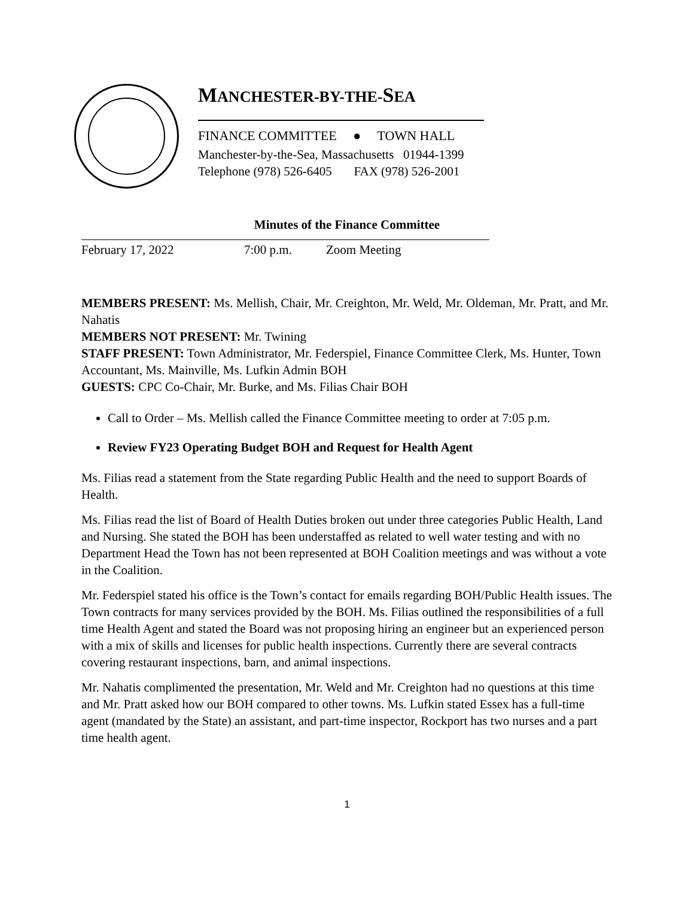MANCHESTER-BY-THE-SEA
FINANCE COMMITTEE ● TOWN HALL
Manchester-by-the-Sea, Massachusetts 01944-1399
Telephone (978) 526-6405 FAX (978) 526-2001
Minutes of the Finance Committee
February 17, 2022 7:00 p.m. Zoom Meeting
MEMBERS PRESENT: Ms. Mellish, Chair, Mr. Creighton, Mr. Weld, Mr. Oldeman, Mr. Pratt, and Mr. Nahatis
MEMBERS NOT PRESENT: Mr. Twining
STAFF PRESENT: Town Administrator, Mr. Federspiel, Finance Committee Clerk, Ms. Hunter, Town Accountant, Ms. Mainville, Ms. Lufkin Admin BOH
GUESTS: CPC Co-Chair, Mr. Burke, and Ms. Filias Chair BOH
Call to Order – Ms. Mellish called the Finance Committee meeting to order at 7:05 p.m.
Review FY23 Operating Budget BOH and Request for Health Agent
Ms. Filias read a statement from the State regarding Public Health and the need to support Boards of Health.
Ms. Filias read the list of Board of Health Duties broken out under three categories Public Health, Land and Nursing. She stated the BOH has been understaffed as related to well water testing and with no Department Head the Town has not been represented at BOH Coalition meetings and was without a vote in the Coalition.
Mr. Federspiel stated his office is the Town’s contact for emails regarding BOH/Public Health issues. The Town contracts for many services provided by the BOH. Ms. Filias outlined the responsibilities of a full time Health Agent and stated the Board was not proposing hiring an engineer but an experienced person with a mix of skills and licenses for public health inspections. Currently there are several contracts covering restaurant inspections, barn, and animal inspections.
Mr. Nahatis complimented the presentation, Mr. Weld and Mr. Creighton had no questions at this time and Mr. Pratt asked how our BOH compared to other towns. Ms. Lufkin stated Essex has a full-time agent (mandated by the State) an assistant, and part-time inspector, Rockport has two nurses and a part time health agent.
1